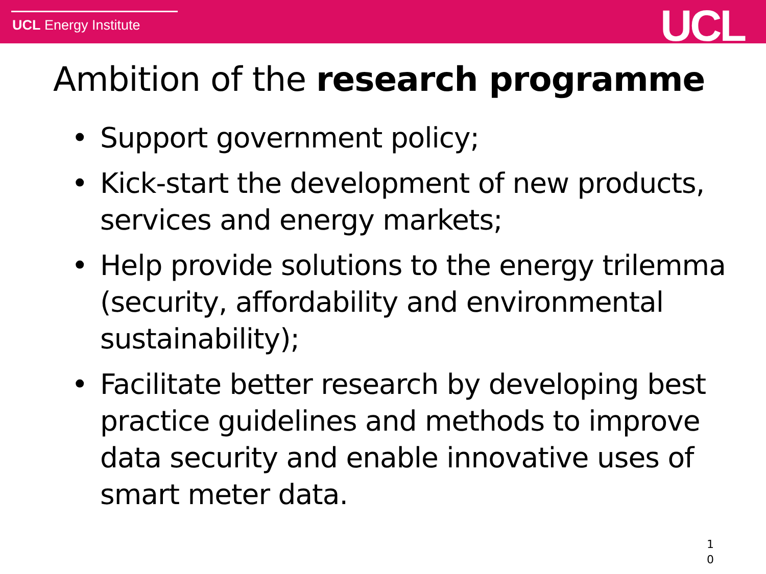UCL Energy Institute UCL
Ambition of the research programme
• Support government policy;
• Kick-start the development of new products, services and energy markets;
• Help provide solutions to the energy trilemma (security, affordability and environmental sustainability);
• Facilitate better research by developing best practice guidelines and methods to improve data security and enable innovative uses of smart meter data.
1
0